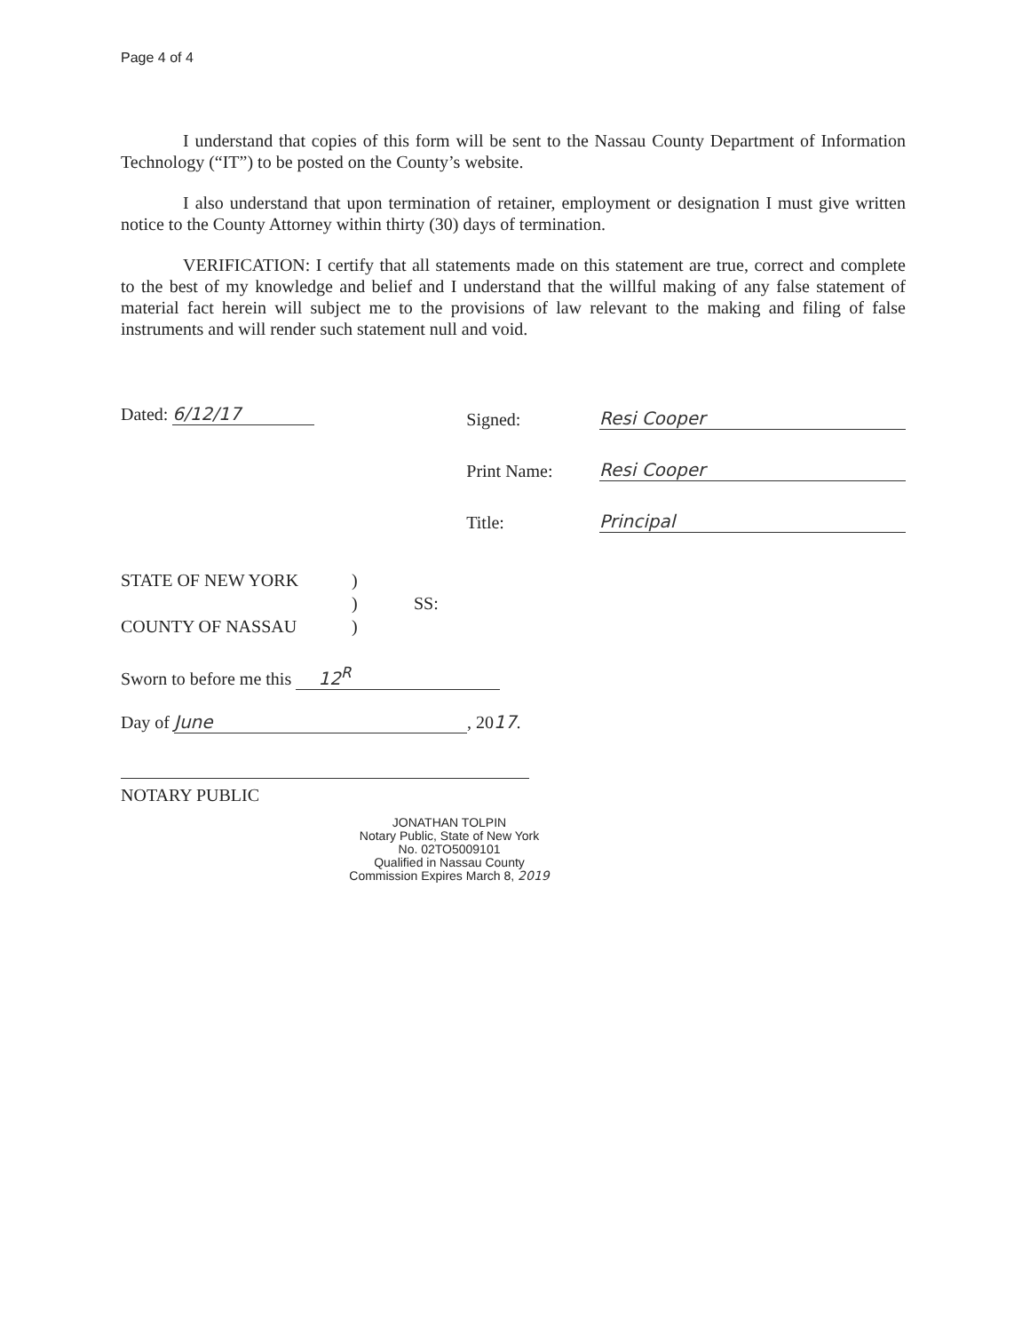Page 4 of 4
I understand that copies of this form will be sent to the Nassau County Department of Information Technology (“IT”) to be posted on the County’s website.
I also understand that upon termination of retainer, employment or designation I must give written notice to the County Attorney within thirty (30) days of termination.
VERIFICATION: I certify that all statements made on this statement are true, correct and complete to the best of my knowledge and belief and I understand that the willful making of any false statement of material fact herein will subject me to the provisions of law relevant to the making and filing of false instruments and will render such statement null and void.
Dated: 6/12/17
Signed:
Print Name:
Title:
Resi Cooper
Resi Cooper
Principal
STATE OF NEW YORK)
) SS:
COUNTY OF NASSAU)
Sworn to before me this 12<sup>R</sup>
Day of June, 2017.
NOTARY PUBLIC
JONATHAN TOLPIN
Notary Public, State of New York
No. 02TO5009101
Qualified in Nassau County
Commission Expires March 8, 2019